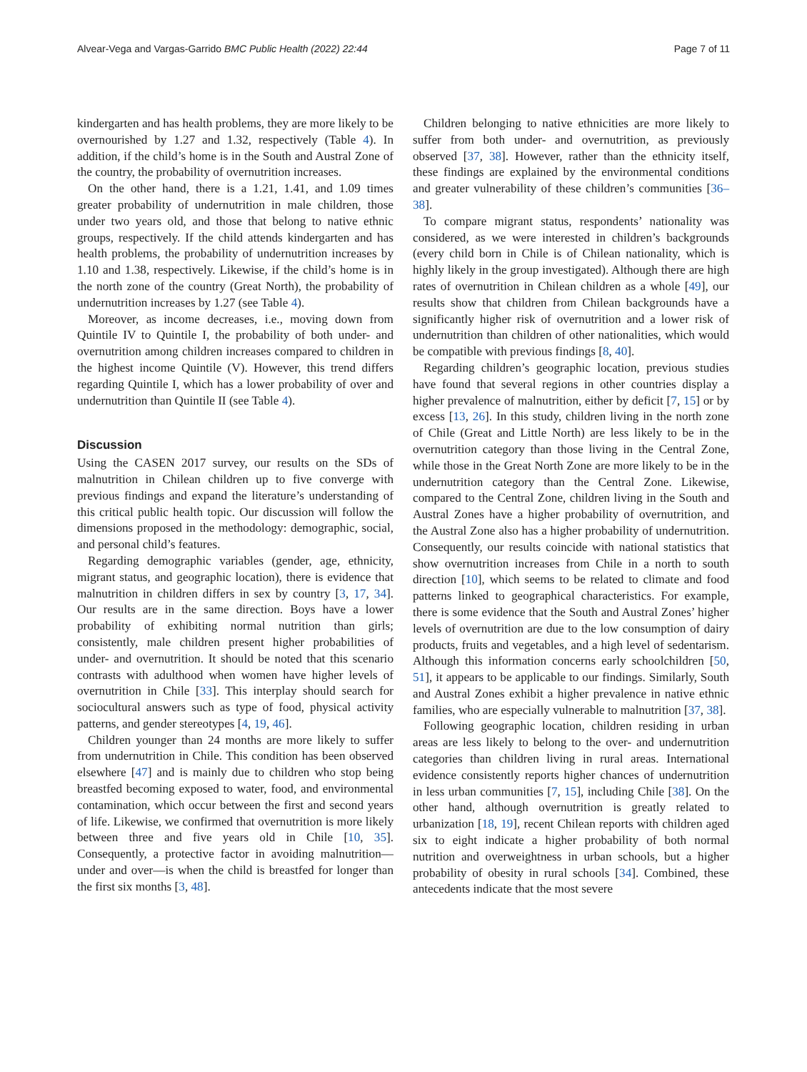Alvear-Vega and Vargas-Garrido BMC Public Health (2022) 22:44 Page 7 of 11
kindergarten and has health problems, they are more likely to be overnourished by 1.27 and 1.32, respectively (Table 4). In addition, if the child’s home is in the South and Austral Zone of the country, the probability of overnutrition increases.
On the other hand, there is a 1.21, 1.41, and 1.09 times greater probability of undernutrition in male children, those under two years old, and those that belong to native ethnic groups, respectively. If the child attends kindergarten and has health problems, the probability of undernutrition increases by 1.10 and 1.38, respectively. Likewise, if the child’s home is in the north zone of the country (Great North), the probability of undernutrition increases by 1.27 (see Table 4).
Moreover, as income decreases, i.e., moving down from Quintile IV to Quintile I, the probability of both under- and overnutrition among children increases compared to children in the highest income Quintile (V). However, this trend differs regarding Quintile I, which has a lower probability of over and undernutrition than Quintile II (see Table 4).
Discussion
Using the CASEN 2017 survey, our results on the SDs of malnutrition in Chilean children up to five converge with previous findings and expand the literature’s understanding of this critical public health topic. Our discussion will follow the dimensions proposed in the methodology: demographic, social, and personal child’s features.
Regarding demographic variables (gender, age, ethnicity, migrant status, and geographic location), there is evidence that malnutrition in children differs in sex by country [3, 17, 34]. Our results are in the same direction. Boys have a lower probability of exhibiting normal nutrition than girls; consistently, male children present higher probabilities of under- and overnutrition. It should be noted that this scenario contrasts with adulthood when women have higher levels of overnutrition in Chile [33]. This interplay should search for sociocultural answers such as type of food, physical activity patterns, and gender stereotypes [4, 19, 46].
Children younger than 24 months are more likely to suffer from undernutrition in Chile. This condition has been observed elsewhere [47] and is mainly due to children who stop being breastfed becoming exposed to water, food, and environmental contamination, which occur between the first and second years of life. Likewise, we confirmed that overnutrition is more likely between three and five years old in Chile [10, 35]. Consequently, a protective factor in avoiding malnutrition—under and over—is when the child is breastfed for longer than the first six months [3, 48].
Children belonging to native ethnicities are more likely to suffer from both under- and overnutrition, as previously observed [37, 38]. However, rather than the ethnicity itself, these findings are explained by the environmental conditions and greater vulnerability of these children’s communities [36–38].
To compare migrant status, respondents’ nationality was considered, as we were interested in children’s backgrounds (every child born in Chile is of Chilean nationality, which is highly likely in the group investigated). Although there are high rates of overnutrition in Chilean children as a whole [49], our results show that children from Chilean backgrounds have a significantly higher risk of overnutrition and a lower risk of undernutrition than children of other nationalities, which would be compatible with previous findings [8, 40].
Regarding children’s geographic location, previous studies have found that several regions in other countries display a higher prevalence of malnutrition, either by deficit [7, 15] or by excess [13, 26]. In this study, children living in the north zone of Chile (Great and Little North) are less likely to be in the overnutrition category than those living in the Central Zone, while those in the Great North Zone are more likely to be in the undernutrition category than the Central Zone. Likewise, compared to the Central Zone, children living in the South and Austral Zones have a higher probability of overnutrition, and the Austral Zone also has a higher probability of undernutrition. Consequently, our results coincide with national statistics that show overnutrition increases from Chile in a north to south direction [10], which seems to be related to climate and food patterns linked to geographical characteristics. For example, there is some evidence that the South and Austral Zones’ higher levels of overnutrition are due to the low consumption of dairy products, fruits and vegetables, and a high level of sedentarism. Although this information concerns early schoolchildren [50, 51], it appears to be applicable to our findings. Similarly, South and Austral Zones exhibit a higher prevalence in native ethnic families, who are especially vulnerable to malnutrition [37, 38].
Following geographic location, children residing in urban areas are less likely to belong to the over- and undernutrition categories than children living in rural areas. International evidence consistently reports higher chances of undernutrition in less urban communities [7, 15], including Chile [38]. On the other hand, although overnutrition is greatly related to urbanization [18, 19], recent Chilean reports with children aged six to eight indicate a higher probability of both normal nutrition and overweightness in urban schools, but a higher probability of obesity in rural schools [34]. Combined, these antecedents indicate that the most severe